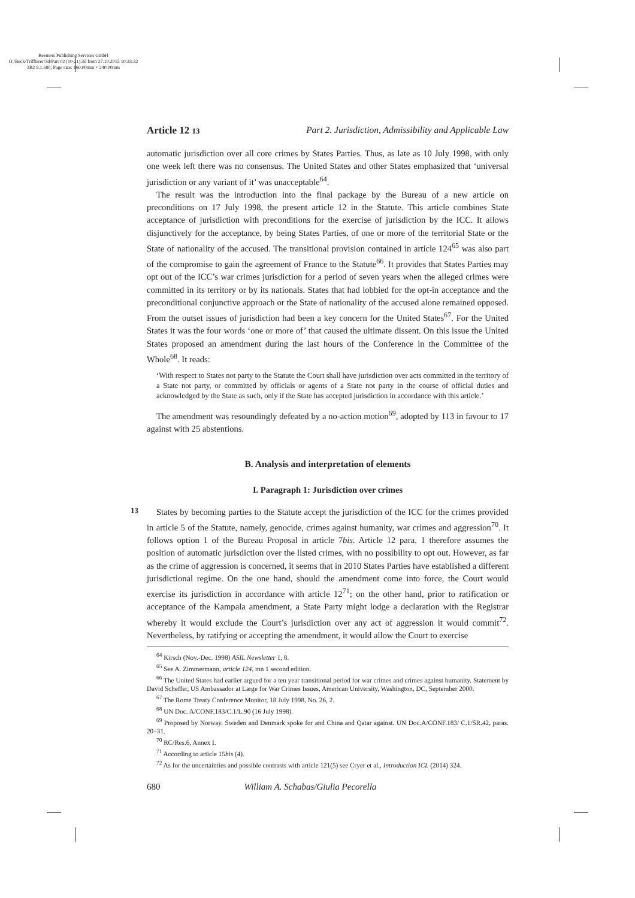Reemers Publishing Services GmbH
O:/Beck/Triffterer/3d/Part 02 (10-21).3d from 27.10.2015 10:33:32
3B2 9.1.580; Page size: 160.00mm × 240.00mm
Article 12 13 Part 2. Jurisdiction, Admissibility and Applicable Law
automatic jurisdiction over all core crimes by States Parties. Thus, as late as 10 July 1998, with only one week left there was no consensus. The United States and other States emphasized that ‘universal jurisdiction or any variant of it’ was unacceptable<sup>64</sup>.
The result was the introduction into the final package by the Bureau of a new article on preconditions on 17 July 1998, the present article 12 in the Statute. This article combines State acceptance of jurisdiction with preconditions for the exercise of jurisdiction by the ICC. It allows disjunctively for the acceptance, by being States Parties, of one or more of the territorial State or the State of nationality of the accused. The transitional provision contained in article 124<sup>65</sup> was also part of the compromise to gain the agreement of France to the Statute<sup>66</sup>. It provides that States Parties may opt out of the ICC’s war crimes jurisdiction for a period of seven years when the alleged crimes were committed in its territory or by its nationals. States that had lobbied for the opt-in acceptance and the preconditional conjunctive approach or the State of nationality of the accused alone remained opposed. From the outset issues of jurisdiction had been a key concern for the United States<sup>67</sup>. For the United States it was the four words ‘one or more of’ that caused the ultimate dissent. On this issue the United States proposed an amendment during the last hours of the Conference in the Committee of the Whole<sup>68</sup>. It reads:
‘With respect to States not party to the Statute the Court shall have jurisdiction over acts committed in the territory of a State not party, or committed by officials or agents of a State not party in the course of official duties and acknowledged by the State as such, only if the State has accepted jurisdiction in accordance with this article.’
The amendment was resoundingly defeated by a no-action motion<sup>69</sup>, adopted by 113 in favour to 17 against with 25 abstentions.
B. Analysis and interpretation of elements
I. Paragraph 1: Jurisdiction over crimes
13
States by becoming parties to the Statute accept the jurisdiction of the ICC for the crimes provided in article 5 of the Statute, namely, genocide, crimes against humanity, war crimes and aggression<sup>70</sup>. It follows option 1 of the Bureau Proposal in article 7bis. Article 12 para. 1 therefore assumes the position of automatic jurisdiction over the listed crimes, with no possibility to opt out. However, as far as the crime of aggression is concerned, it seems that in 2010 States Parties have established a different jurisdictional regime. On the one hand, should the amendment come into force, the Court would exercise its jurisdiction in accordance with article 12<sup>71</sup>; on the other hand, prior to ratification or acceptance of the Kampala amendment, a State Party might lodge a declaration with the Registrar whereby it would exclude the Court’s jurisdiction over any act of aggression it would commit<sup>72</sup>. Nevertheless, by ratifying or accepting the amendment, it would allow the Court to exercise
<sup>64</sup> Kirsch (Nov.-Dec. 1998) ASIL Newsletter 1, 8.
<sup>65</sup> See A. Zimmermann, article 124, mn 1 second edition.
<sup>66</sup> The United States had earlier argued for a ten year transitional period for war crimes and crimes against humanity. Statement by David Scheffer, US Ambassador at Large for War Crimes Issues, American University, Washington, DC, September 2000.
<sup>67</sup> The Rome Treaty Conference Monitor, 18 July 1998, No. 26, 2.
<sup>68</sup> UN Doc. A/CONF.183/C.1/L.90 (16 July 1998).
<sup>69</sup> Proposed by Norway. Sweden and Denmark spoke for and China and Qatar against. UN Doc.A/CONF.183/ C.1/SR.42, paras. 20–31.
<sup>70</sup> RC/Res.6, Annex I.
<sup>71</sup> According to article 15bis (4).
<sup>72</sup> As for the uncertainties and possible contrasts with article 121(5) see Cryer et al., Introduction ICL (2014) 324.
680 William A. Schabas/Giulia Pecorella